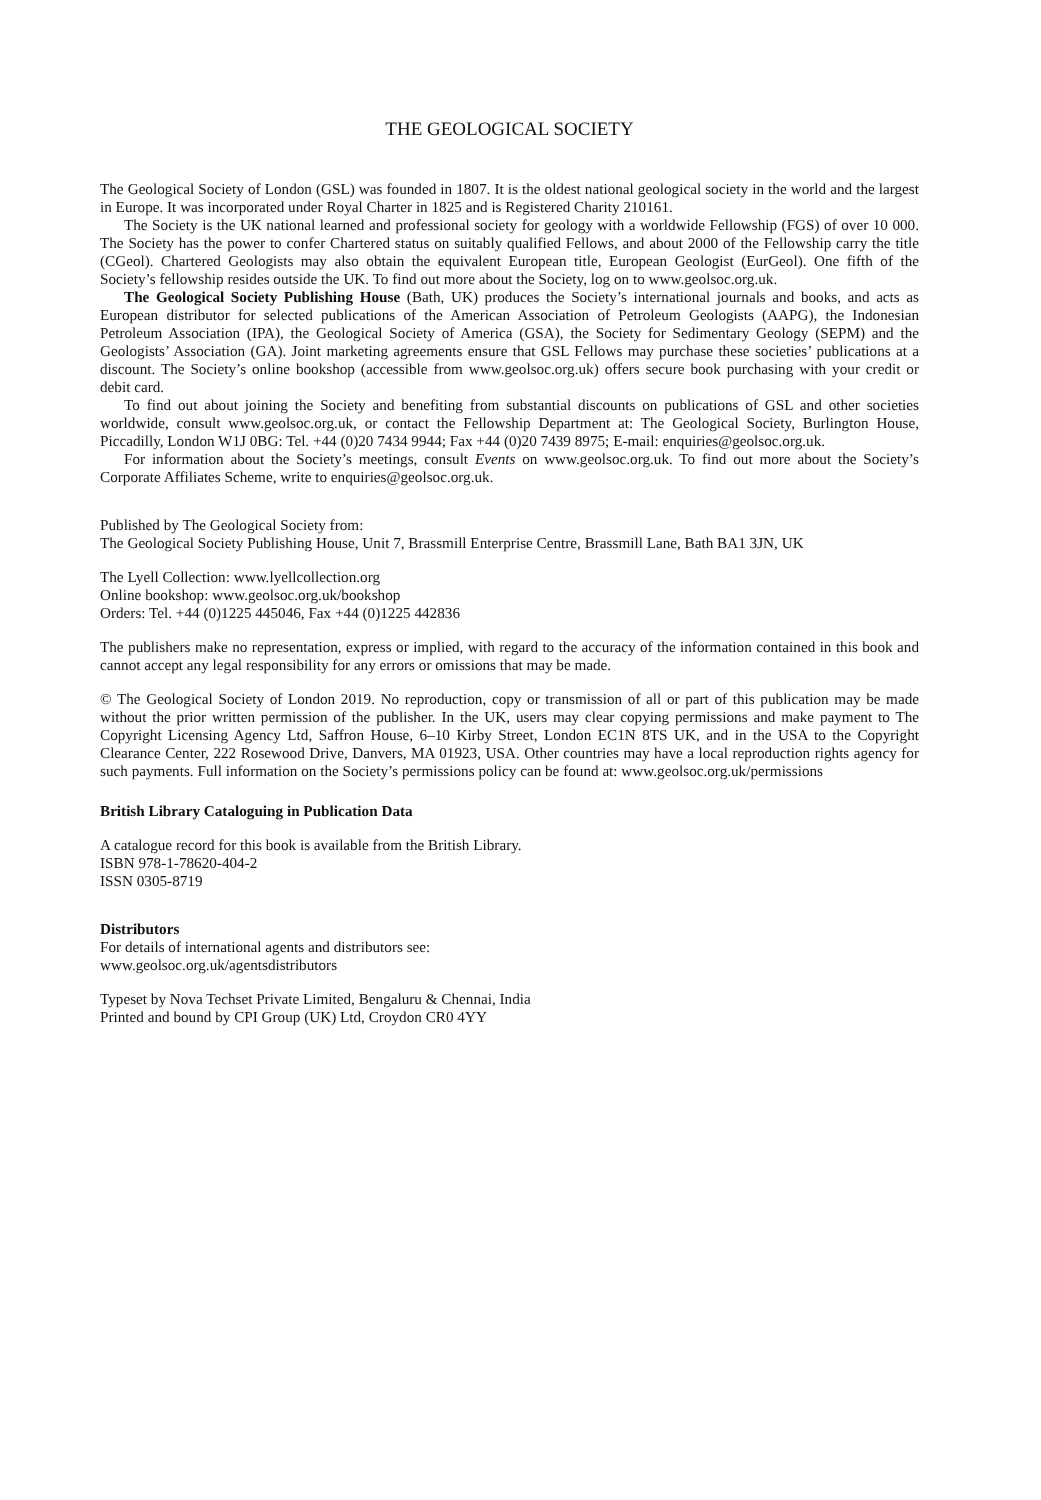THE GEOLOGICAL SOCIETY
The Geological Society of London (GSL) was founded in 1807. It is the oldest national geological society in the world and the largest in Europe. It was incorporated under Royal Charter in 1825 and is Registered Charity 210161.
The Society is the UK national learned and professional society for geology with a worldwide Fellowship (FGS) of over 10 000. The Society has the power to confer Chartered status on suitably qualified Fellows, and about 2000 of the Fellowship carry the title (CGeol). Chartered Geologists may also obtain the equivalent European title, European Geologist (EurGeol). One fifth of the Society’s fellowship resides outside the UK. To find out more about the Society, log on to www.geolsoc.org.uk.
The Geological Society Publishing House (Bath, UK) produces the Society’s international journals and books, and acts as European distributor for selected publications of the American Association of Petroleum Geologists (AAPG), the Indonesian Petroleum Association (IPA), the Geological Society of America (GSA), the Society for Sedimentary Geology (SEPM) and the Geologists’ Association (GA). Joint marketing agreements ensure that GSL Fellows may purchase these societies’ publications at a discount. The Society’s online bookshop (accessible from www.geolsoc.org.uk) offers secure book purchasing with your credit or debit card.
To find out about joining the Society and benefiting from substantial discounts on publications of GSL and other societies worldwide, consult www.geolsoc.org.uk, or contact the Fellowship Department at: The Geological Society, Burlington House, Piccadilly, London W1J 0BG: Tel. +44 (0)20 7434 9944; Fax +44 (0)20 7439 8975; E-mail: enquiries@geolsoc.org.uk.
For information about the Society’s meetings, consult Events on www.geolsoc.org.uk. To find out more about the Society’s Corporate Affiliates Scheme, write to enquiries@geolsoc.org.uk.
Published by The Geological Society from:
The Geological Society Publishing House, Unit 7, Brassmill Enterprise Centre, Brassmill Lane, Bath BA1 3JN, UK
The Lyell Collection: www.lyellcollection.org
Online bookshop: www.geolsoc.org.uk/bookshop
Orders: Tel. +44 (0)1225 445046, Fax +44 (0)1225 442836
The publishers make no representation, express or implied, with regard to the accuracy of the information contained in this book and cannot accept any legal responsibility for any errors or omissions that may be made.
© The Geological Society of London 2019. No reproduction, copy or transmission of all or part of this publication may be made without the prior written permission of the publisher. In the UK, users may clear copying permissions and make payment to The Copyright Licensing Agency Ltd, Saffron House, 6–10 Kirby Street, London EC1N 8TS UK, and in the USA to the Copyright Clearance Center, 222 Rosewood Drive, Danvers, MA 01923, USA. Other countries may have a local reproduction rights agency for such payments. Full information on the Society’s permissions policy can be found at: www.geolsoc.org.uk/permissions
British Library Cataloguing in Publication Data
A catalogue record for this book is available from the British Library.
ISBN 978-1-78620-404-2
ISSN 0305-8719
Distributors
For details of international agents and distributors see:
www.geolsoc.org.uk/agentsdistributors
Typeset by Nova Techset Private Limited, Bengaluru & Chennai, India
Printed and bound by CPI Group (UK) Ltd, Croydon CR0 4YY